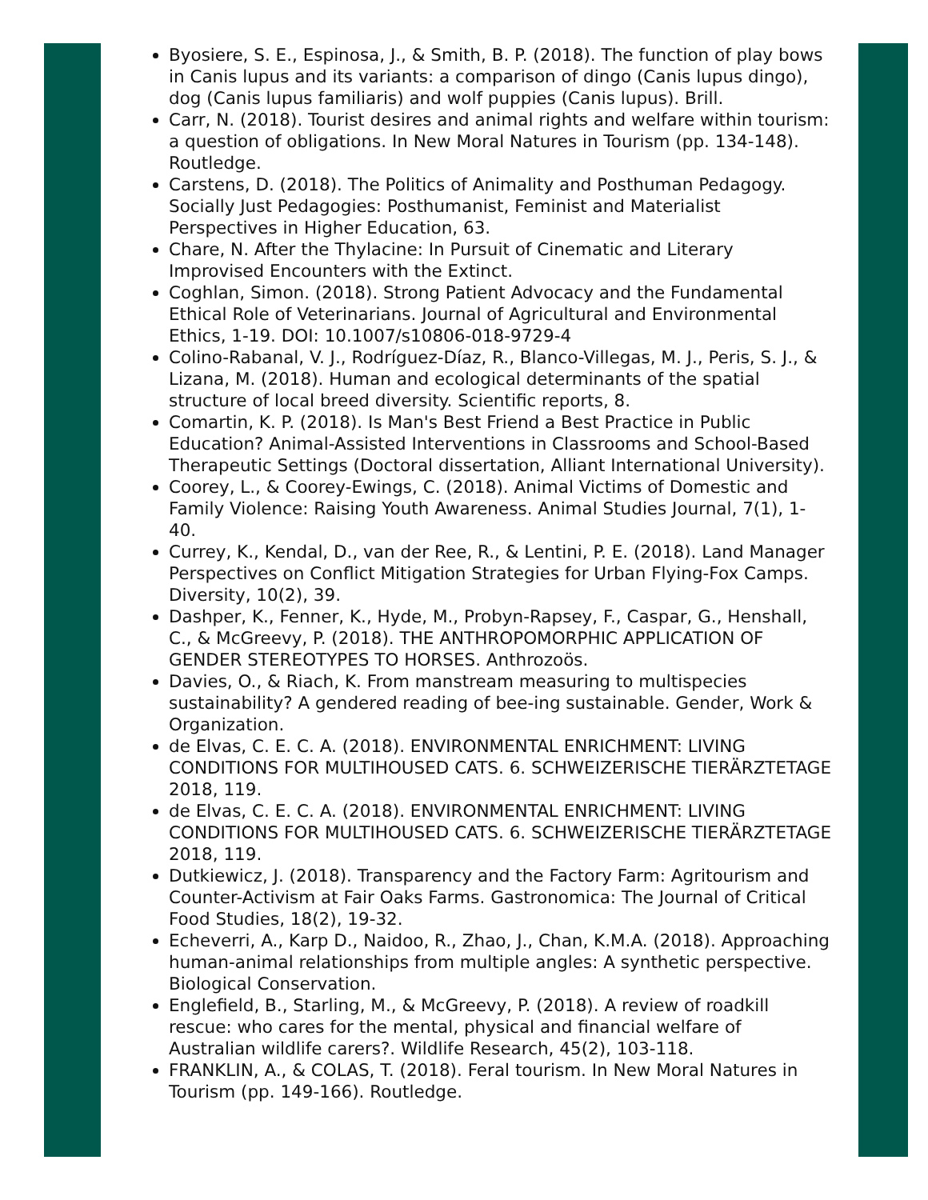Byosiere, S. E., Espinosa, J., & Smith, B. P. (2018). The function of play bows in Canis lupus and its variants: a comparison of dingo (Canis lupus dingo), dog (Canis lupus familiaris) and wolf puppies (Canis lupus). Brill.
Carr, N. (2018). Tourist desires and animal rights and welfare within tourism: a question of obligations. In New Moral Natures in Tourism (pp. 134-148). Routledge.
Carstens, D. (2018). The Politics of Animality and Posthuman Pedagogy. Socially Just Pedagogies: Posthumanist, Feminist and Materialist Perspectives in Higher Education, 63.
Chare, N. After the Thylacine: In Pursuit of Cinematic and Literary Improvised Encounters with the Extinct.
Coghlan, Simon. (2018). Strong Patient Advocacy and the Fundamental Ethical Role of Veterinarians. Journal of Agricultural and Environmental Ethics, 1-19. DOI: 10.1007/s10806-018-9729-4
Colino-Rabanal, V. J., Rodríguez-Díaz, R., Blanco-Villegas, M. J., Peris, S. J., & Lizana, M. (2018). Human and ecological determinants of the spatial structure of local breed diversity. Scientific reports, 8.
Comartin, K. P. (2018). Is Man's Best Friend a Best Practice in Public Education? Animal-Assisted Interventions in Classrooms and School-Based Therapeutic Settings (Doctoral dissertation, Alliant International University).
Coorey, L., & Coorey-Ewings, C. (2018). Animal Victims of Domestic and Family Violence: Raising Youth Awareness. Animal Studies Journal, 7(1), 1-40.
Currey, K., Kendal, D., van der Ree, R., & Lentini, P. E. (2018). Land Manager Perspectives on Conflict Mitigation Strategies for Urban Flying-Fox Camps. Diversity, 10(2), 39.
Dashper, K., Fenner, K., Hyde, M., Probyn-Rapsey, F., Caspar, G., Henshall, C., & McGreevy, P. (2018). THE ANTHROPOMORPHIC APPLICATION OF GENDER STEREOTYPES TO HORSES. Anthrozoös.
Davies, O., & Riach, K. From manstream measuring to multispecies sustainability? A gendered reading of bee-ing sustainable. Gender, Work & Organization.
de Elvas, C. E. C. A. (2018). ENVIRONMENTAL ENRICHMENT: LIVING CONDITIONS FOR MULTIHOUSED CATS. 6. SCHWEIZERISCHE TIERÄRZTETAGE 2018, 119.
de Elvas, C. E. C. A. (2018). ENVIRONMENTAL ENRICHMENT: LIVING CONDITIONS FOR MULTIHOUSED CATS. 6. SCHWEIZERISCHE TIERÄRZTETAGE 2018, 119.
Dutkiewicz, J. (2018). Transparency and the Factory Farm: Agritourism and Counter-Activism at Fair Oaks Farms. Gastronomica: The Journal of Critical Food Studies, 18(2), 19-32.
Echeverri, A., Karp D., Naidoo, R., Zhao, J., Chan, K.M.A. (2018). Approaching human-animal relationships from multiple angles: A synthetic perspective. Biological Conservation.
Englefield, B., Starling, M., & McGreevy, P. (2018). A review of roadkill rescue: who cares for the mental, physical and financial welfare of Australian wildlife carers?. Wildlife Research, 45(2), 103-118.
FRANKLIN, A., & COLAS, T. (2018). Feral tourism. In New Moral Natures in Tourism (pp. 149-166). Routledge.